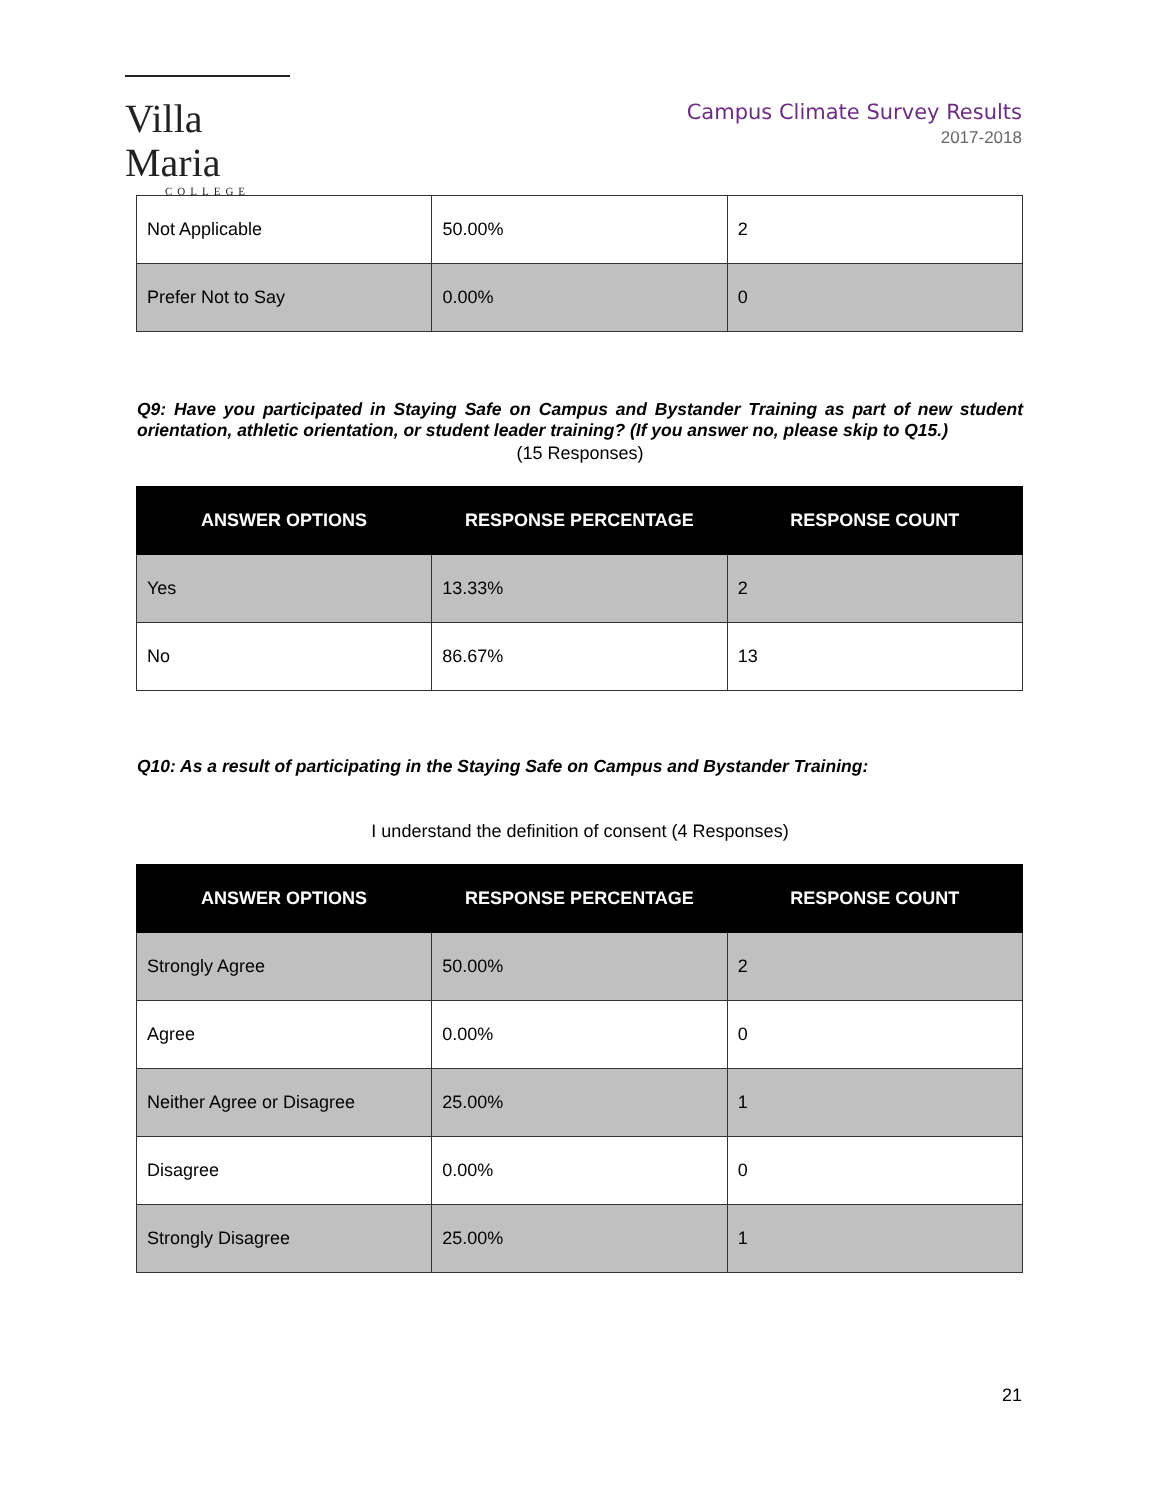Villa Maria
COLLEGE
Campus Climate Survey Results
2017-2018
| Not Applicable | 50.00% | 2 |
| Prefer Not to Say | 0.00% | 0 |
Q9: Have you participated in Staying Safe on Campus and Bystander Training as part of new student orientation, athletic orientation, or student leader training? (If you answer no, please skip to Q15.)
(15 Responses)
| ANSWER OPTIONS | RESPONSE PERCENTAGE | RESPONSE COUNT |
| --- | --- | --- |
| Yes | 13.33% | 2 |
| No | 86.67% | 13 |
Q10: As a result of participating in the Staying Safe on Campus and Bystander Training:
I understand the definition of consent (4 Responses)
| ANSWER OPTIONS | RESPONSE PERCENTAGE | RESPONSE COUNT |
| --- | --- | --- |
| Strongly Agree | 50.00% | 2 |
| Agree | 0.00% | 0 |
| Neither Agree or Disagree | 25.00% | 1 |
| Disagree | 0.00% | 0 |
| Strongly Disagree | 25.00% | 1 |
21